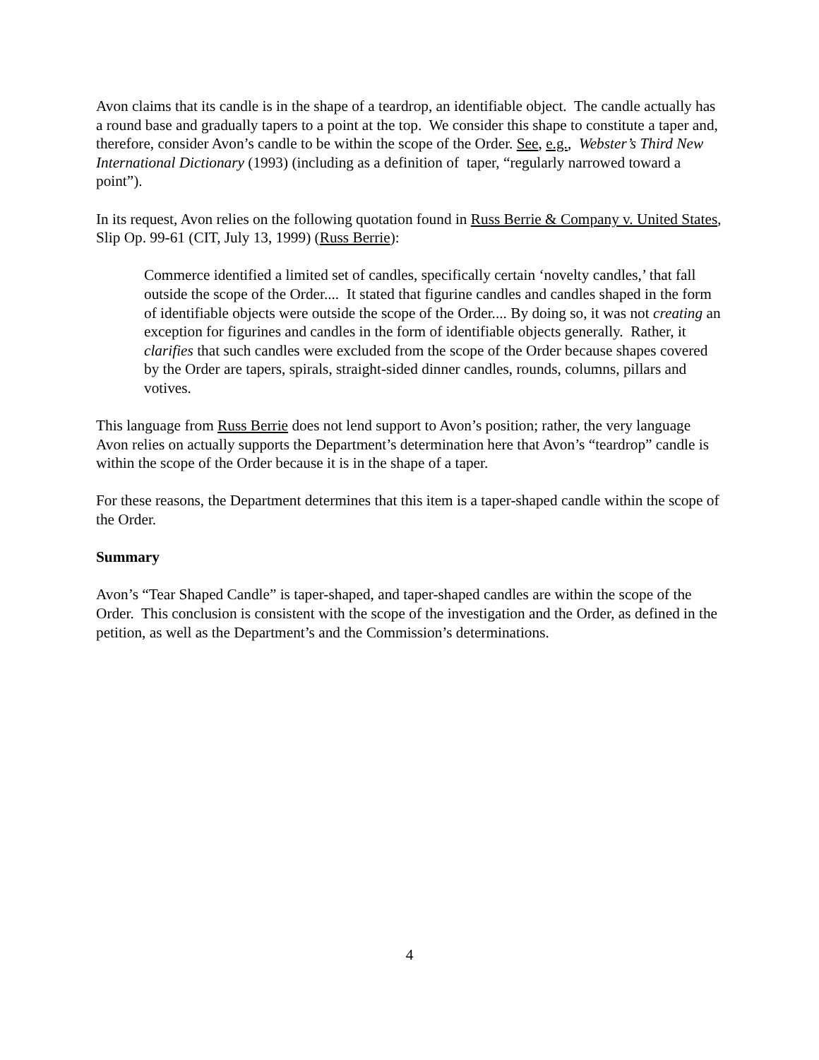Avon claims that its candle is in the shape of a teardrop, an identifiable object. The candle actually has a round base and gradually tapers to a point at the top. We consider this shape to constitute a taper and, therefore, consider Avon’s candle to be within the scope of the Order. See, e.g., Webster’s Third New International Dictionary (1993) (including as a definition of taper, “regularly narrowed toward a point”).
In its request, Avon relies on the following quotation found in Russ Berrie & Company v. United States, Slip Op. 99-61 (CIT, July 13, 1999) (Russ Berrie):
Commerce identified a limited set of candles, specifically certain ‘novelty candles,’ that fall outside the scope of the Order.... It stated that figurine candles and candles shaped in the form of identifiable objects were outside the scope of the Order.... By doing so, it was not creating an exception for figurines and candles in the form of identifiable objects generally. Rather, it clarifies that such candles were excluded from the scope of the Order because shapes covered by the Order are tapers, spirals, straight-sided dinner candles, rounds, columns, pillars and votives.
This language from Russ Berrie does not lend support to Avon’s position; rather, the very language Avon relies on actually supports the Department’s determination here that Avon’s “teardrop” candle is within the scope of the Order because it is in the shape of a taper.
For these reasons, the Department determines that this item is a taper-shaped candle within the scope of the Order.
Summary
Avon’s “Tear Shaped Candle” is taper-shaped, and taper-shaped candles are within the scope of the Order. This conclusion is consistent with the scope of the investigation and the Order, as defined in the petition, as well as the Department’s and the Commission’s determinations.
4